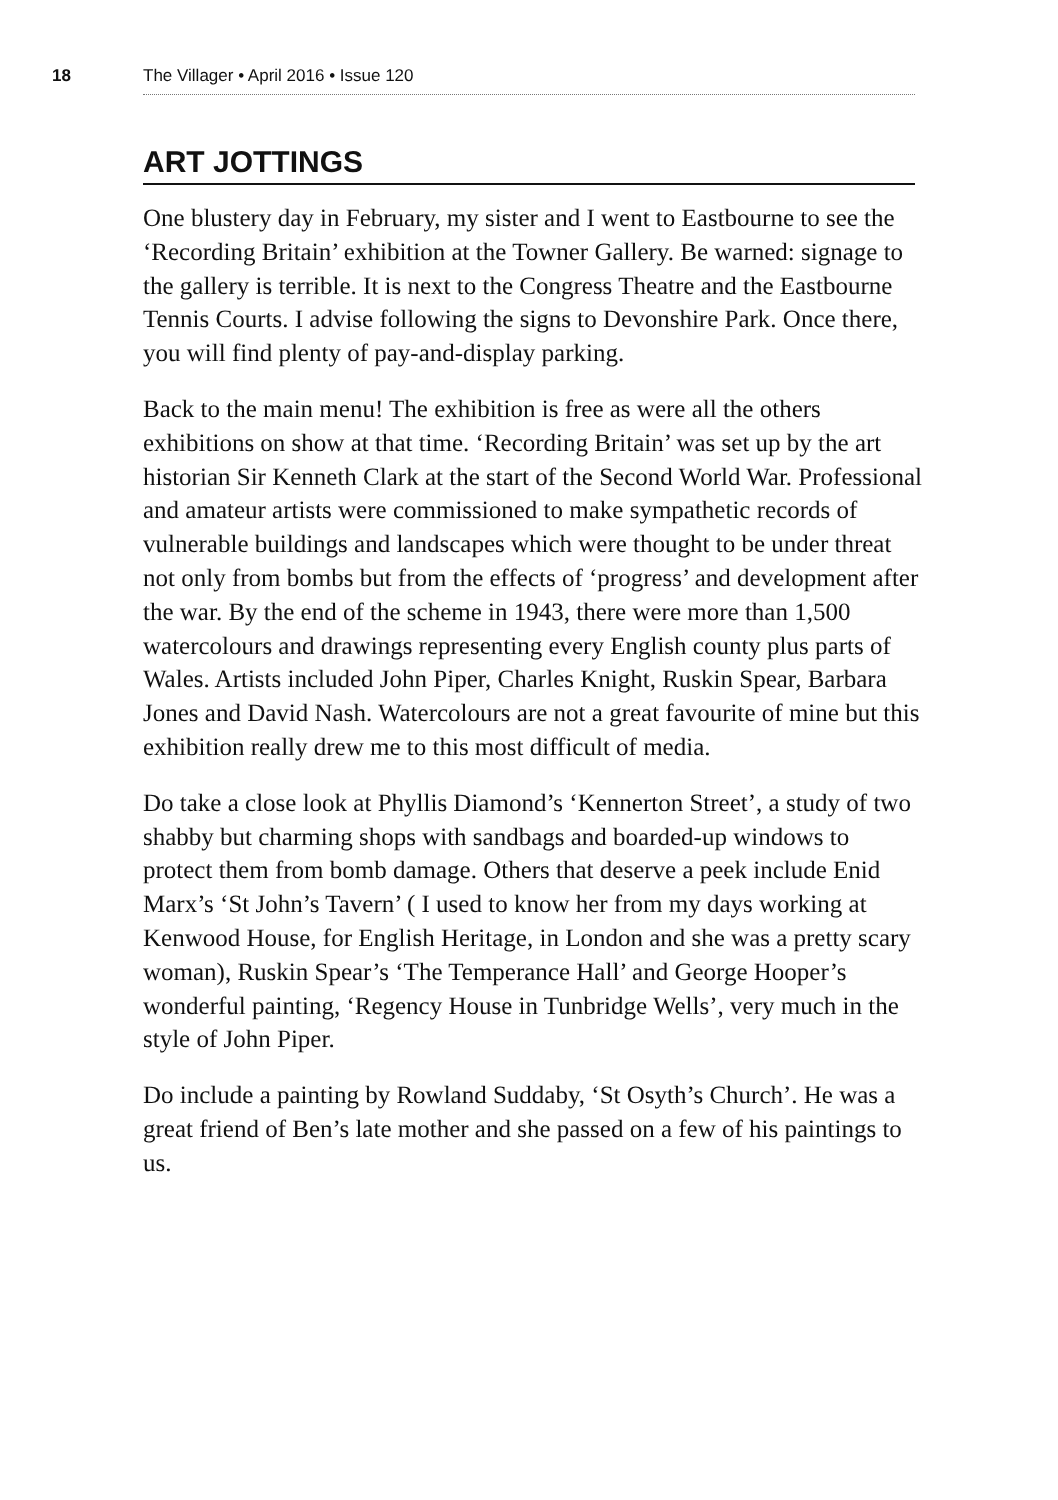18 The Villager • April 2016 • Issue 120
ART JOTTINGS
One blustery day in February, my sister and I went to Eastbourne to see the ‘Recording Britain’ exhibition at the Towner Gallery. Be warned: signage to the gallery is terrible. It is next to the Congress Theatre and the Eastbourne Tennis Courts. I advise following the signs to Devonshire Park. Once there, you will find plenty of pay-and-display parking.
Back to the main menu! The exhibition is free as were all the others exhibitions on show at that time. ‘Recording Britain’ was set up by the art historian Sir Kenneth Clark at the start of the Second World War. Professional and amateur artists were commissioned to make sympathetic records of vulnerable buildings and landscapes which were thought to be under threat not only from bombs but from the effects of ‘progress’ and development after the war. By the end of the scheme in 1943, there were more than 1,500 watercolours and drawings representing every English county plus parts of Wales. Artists included John Piper, Charles Knight, Ruskin Spear, Barbara Jones and David Nash. Watercolours are not a great favourite of mine but this exhibition really drew me to this most difficult of media.
Do take a close look at Phyllis Diamond’s ‘Kennerton Street’, a study of two shabby but charming shops with sandbags and boarded-up windows to protect them from bomb damage. Others that deserve a peek include Enid Marx’s ‘St John’s Tavern’ ( I used to know her from my days working at Kenwood House, for English Heritage, in London and she was a pretty scary woman), Ruskin Spear’s ‘The Temperance Hall’ and George Hooper’s wonderful painting, ‘Regency House in Tunbridge Wells’, very much in the style of John Piper.
Do include a painting by Rowland Suddaby, ‘St Osyth’s Church’. He was a great friend of Ben’s late mother and she passed on a few of his paintings to us.